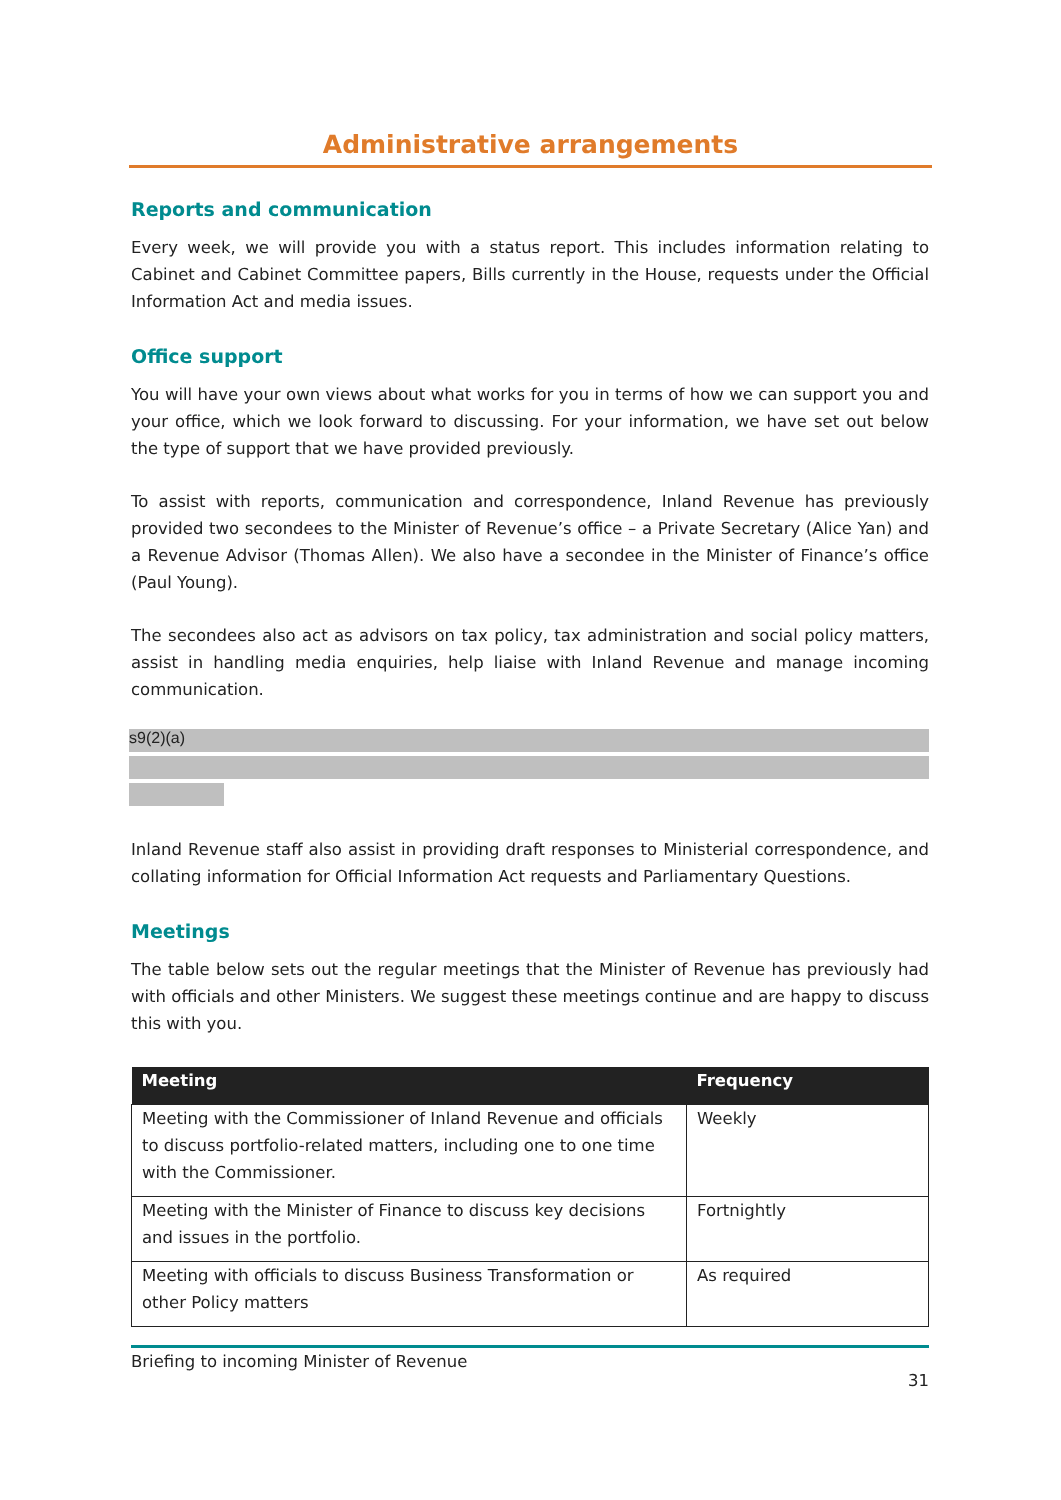Administrative arrangements
Reports and communication
Every week, we will provide you with a status report. This includes information relating to Cabinet and Cabinet Committee papers, Bills currently in the House, requests under the Official Information Act and media issues.
Office support
You will have your own views about what works for you in terms of how we can support you and your office, which we look forward to discussing. For your information, we have set out below the type of support that we have provided previously.
To assist with reports, communication and correspondence, Inland Revenue has previously provided two secondees to the Minister of Revenue’s office – a Private Secretary (Alice Yan) and a Revenue Advisor (Thomas Allen). We also have a secondee in the Minister of Finance’s office (Paul Young).
The secondees also act as advisors on tax policy, tax administration and social policy matters, assist in handling media enquiries, help liaise with Inland Revenue and manage incoming communication.
s9(2)(a)
Inland Revenue staff also assist in providing draft responses to Ministerial correspondence, and collating information for Official Information Act requests and Parliamentary Questions.
Meetings
The table below sets out the regular meetings that the Minister of Revenue has previously had with officials and other Ministers. We suggest these meetings continue and are happy to discuss this with you.
| Meeting | Frequency |
| --- | --- |
| Meeting with the Commissioner of Inland Revenue and officials to discuss portfolio-related matters, including one to one time with the Commissioner. | Weekly |
| Meeting with the Minister of Finance to discuss key decisions and issues in the portfolio. | Fortnightly |
| Meeting with officials to discuss Business Transformation or other Policy matters | As required |
Briefing to incoming Minister of Revenue
31